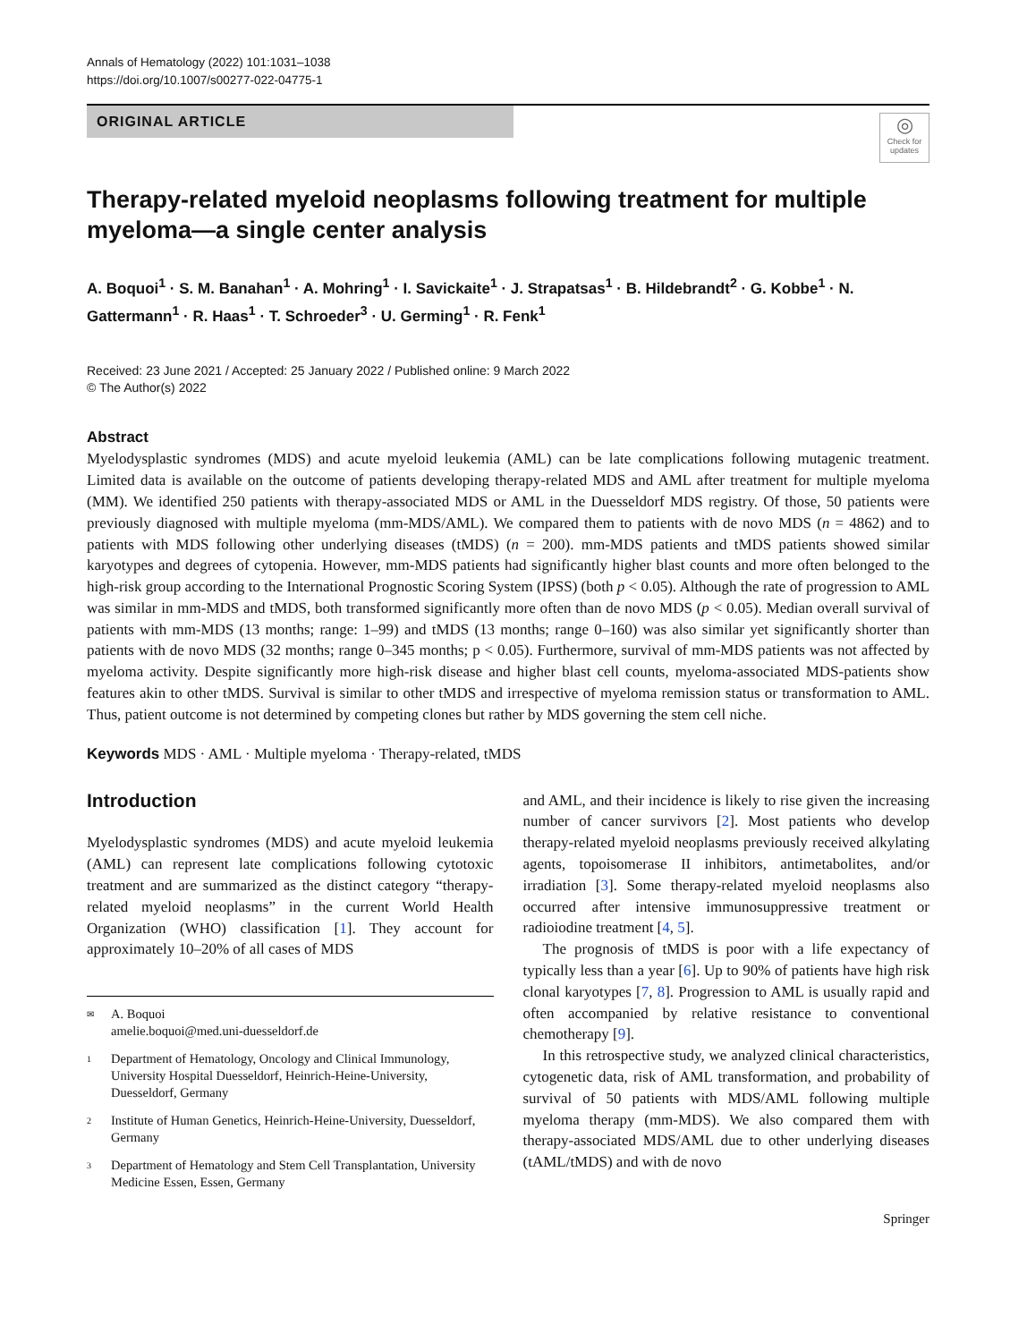Annals of Hematology (2022) 101:1031–1038
https://doi.org/10.1007/s00277-022-04775-1
ORIGINAL ARTICLE
◎
Check for updates
Therapy-related myeloid neoplasms following treatment for multiple myeloma—a single center analysis
A. Boquoi<sup>1</sup> · S. M. Banahan<sup>1</sup> · A. Mohring<sup>1</sup> · I. Savickaite<sup>1</sup> · J. Strapatsas<sup>1</sup> · B. Hildebrandt<sup>2</sup> · G. Kobbe<sup>1</sup> · N. Gattermann<sup>1</sup> · R. Haas<sup>1</sup> · T. Schroeder<sup>3</sup> · U. Germing<sup>1</sup> · R. Fenk<sup>1</sup>
Received: 23 June 2021 / Accepted: 25 January 2022 / Published online: 9 March 2022
© The Author(s) 2022
Abstract
Myelodysplastic syndromes (MDS) and acute myeloid leukemia (AML) can be late complications following mutagenic treatment. Limited data is available on the outcome of patients developing therapy-related MDS and AML after treatment for multiple myeloma (MM). We identified 250 patients with therapy-associated MDS or AML in the Duesseldorf MDS registry. Of those, 50 patients were previously diagnosed with multiple myeloma (mm-MDS/AML). We compared them to patients with de novo MDS (n = 4862) and to patients with MDS following other underlying diseases (tMDS) (n = 200). mm-MDS patients and tMDS patients showed similar karyotypes and degrees of cytopenia. However, mm-MDS patients had significantly higher blast counts and more often belonged to the high-risk group according to the International Prognostic Scoring System (IPSS) (both p < 0.05). Although the rate of progression to AML was similar in mm-MDS and tMDS, both transformed significantly more often than de novo MDS (p < 0.05). Median overall survival of patients with mm-MDS (13 months; range: 1–99) and tMDS (13 months; range 0–160) was also similar yet significantly shorter than patients with de novo MDS (32 months; range 0–345 months; p < 0.05). Furthermore, survival of mm-MDS patients was not affected by myeloma activity. Despite significantly more high-risk disease and higher blast cell counts, myeloma-associated MDS-patients show features akin to other tMDS. Survival is similar to other tMDS and irrespective of myeloma remission status or transformation to AML. Thus, patient outcome is not determined by competing clones but rather by MDS governing the stem cell niche.
Keywords MDS · AML · Multiple myeloma · Therapy-related, tMDS
Introduction
Myelodysplastic syndromes (MDS) and acute myeloid leukemia (AML) can represent late complications following cytotoxic treatment and are summarized as the distinct category “therapy-related myeloid neoplasms” in the current World Health Organization (WHO) classification [1]. They account for approximately 10–20% of all cases of MDS
✉ A. Boquoi
amelie.boquoi@med.uni-duesseldorf.de
1 Department of Hematology, Oncology and Clinical Immunology, University Hospital Duesseldorf, Heinrich-Heine-University, Duesseldorf, Germany
2 Institute of Human Genetics, Heinrich-Heine-University, Duesseldorf, Germany
3 Department of Hematology and Stem Cell Transplantation, University Medicine Essen, Essen, Germany
and AML, and their incidence is likely to rise given the increasing number of cancer survivors [2]. Most patients who develop therapy-related myeloid neoplasms previously received alkylating agents, topoisomerase II inhibitors, antimetabolites, and/or irradiation [3]. Some therapy-related myeloid neoplasms also occurred after intensive immunosuppressive treatment or radioiodine treatment [4, 5].
The prognosis of tMDS is poor with a life expectancy of typically less than a year [6]. Up to 90% of patients have high risk clonal karyotypes [7, 8]. Progression to AML is usually rapid and often accompanied by relative resistance to conventional chemotherapy [9].
In this retrospective study, we analyzed clinical characteristics, cytogenetic data, risk of AML transformation, and probability of survival of 50 patients with MDS/AML following multiple myeloma therapy (mm-MDS). We also compared them with therapy-associated MDS/AML due to other underlying diseases (tAML/tMDS) and with de novo
Springer